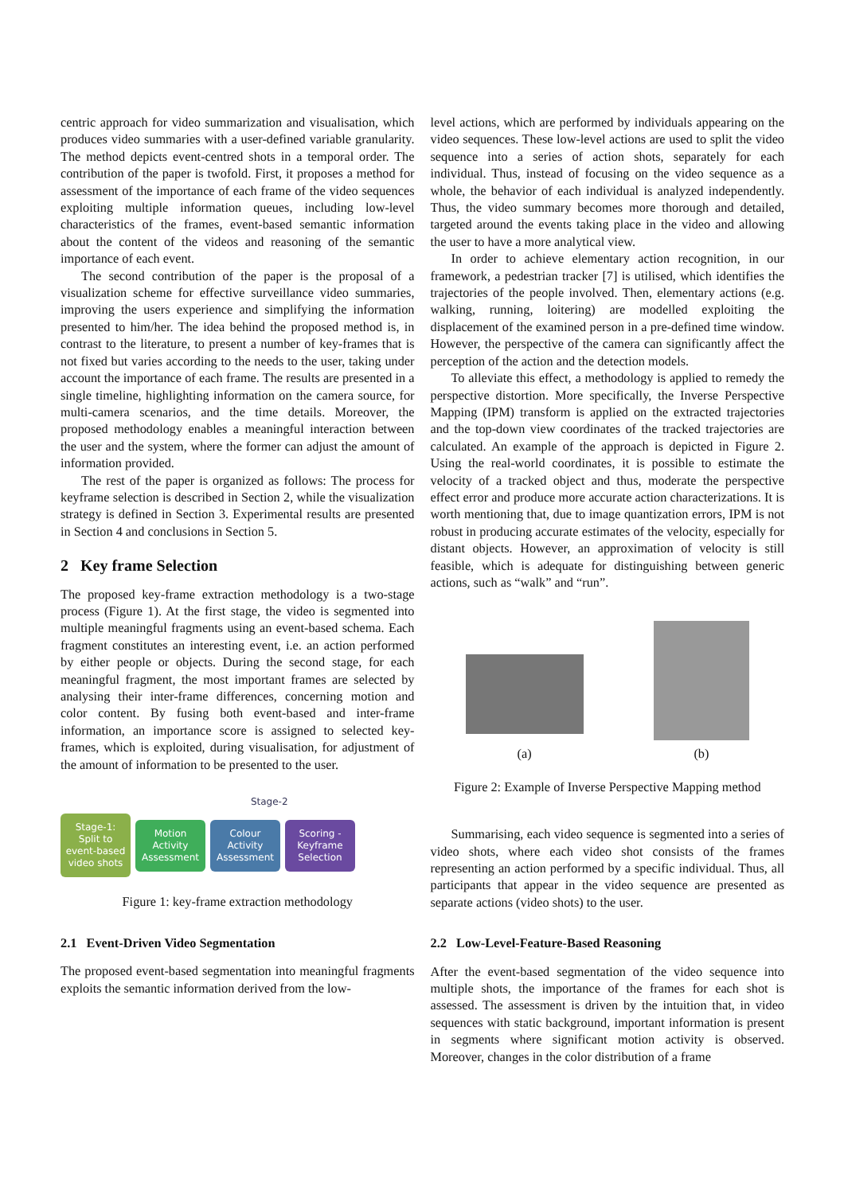centric approach for video summarization and visualisation, which produces video summaries with a user-defined variable granularity. The method depicts event-centred shots in a temporal order. The contribution of the paper is twofold. First, it proposes a method for assessment of the importance of each frame of the video sequences exploiting multiple information queues, including low-level characteristics of the frames, event-based semantic information about the content of the videos and reasoning of the semantic importance of each event.
The second contribution of the paper is the proposal of a visualization scheme for effective surveillance video summaries, improving the users experience and simplifying the information presented to him/her. The idea behind the proposed method is, in contrast to the literature, to present a number of key-frames that is not fixed but varies according to the needs to the user, taking under account the importance of each frame. The results are presented in a single timeline, highlighting information on the camera source, for multi-camera scenarios, and the time details. Moreover, the proposed methodology enables a meaningful interaction between the user and the system, where the former can adjust the amount of information provided.
The rest of the paper is organized as follows: The process for keyframe selection is described in Section 2, while the visualization strategy is defined in Section 3. Experimental results are presented in Section 4 and conclusions in Section 5.
2 Key frame Selection
The proposed key-frame extraction methodology is a two-stage process (Figure 1). At the first stage, the video is segmented into multiple meaningful fragments using an event-based schema. Each fragment constitutes an interesting event, i.e. an action performed by either people or objects. During the second stage, for each meaningful fragment, the most important frames are selected by analysing their inter-frame differences, concerning motion and color content. By fusing both event-based and inter-frame information, an importance score is assigned to selected key-frames, which is exploited, during visualisation, for adjustment of the amount of information to be presented to the user.
Stage-2
Stage-1: Split to event-based video shots
Motion Activity Assessment
Colour Activity Assessment
Scoring - Keyframe Selection
Figure 1: key-frame extraction methodology
2.1 Event-Driven Video Segmentation
The proposed event-based segmentation into meaningful fragments exploits the semantic information derived from the low-
level actions, which are performed by individuals appearing on the video sequences. These low-level actions are used to split the video sequence into a series of action shots, separately for each individual. Thus, instead of focusing on the video sequence as a whole, the behavior of each individual is analyzed independently. Thus, the video summary becomes more thorough and detailed, targeted around the events taking place in the video and allowing the user to have a more analytical view.
In order to achieve elementary action recognition, in our framework, a pedestrian tracker [7] is utilised, which identifies the trajectories of the people involved. Then, elementary actions (e.g. walking, running, loitering) are modelled exploiting the displacement of the examined person in a pre-defined time window. However, the perspective of the camera can significantly affect the perception of the action and the detection models.
To alleviate this effect, a methodology is applied to remedy the perspective distortion. More specifically, the Inverse Perspective Mapping (IPM) transform is applied on the extracted trajectories and the top-down view coordinates of the tracked trajectories are calculated. An example of the approach is depicted in Figure 2. Using the real-world coordinates, it is possible to estimate the velocity of a tracked object and thus, moderate the perspective effect error and produce more accurate action characterizations. It is worth mentioning that, due to image quantization errors, IPM is not robust in producing accurate estimates of the velocity, especially for distant objects. However, an approximation of velocity is still feasible, which is adequate for distinguishing between generic actions, such as “walk” and “run”.
(a)
(b)
Figure 2: Example of Inverse Perspective Mapping method
Summarising, each video sequence is segmented into a series of video shots, where each video shot consists of the frames representing an action performed by a specific individual. Thus, all participants that appear in the video sequence are presented as separate actions (video shots) to the user.
2.2 Low-Level-Feature-Based Reasoning
After the event-based segmentation of the video sequence into multiple shots, the importance of the frames for each shot is assessed. The assessment is driven by the intuition that, in video sequences with static background, important information is present in segments where significant motion activity is observed. Moreover, changes in the color distribution of a frame